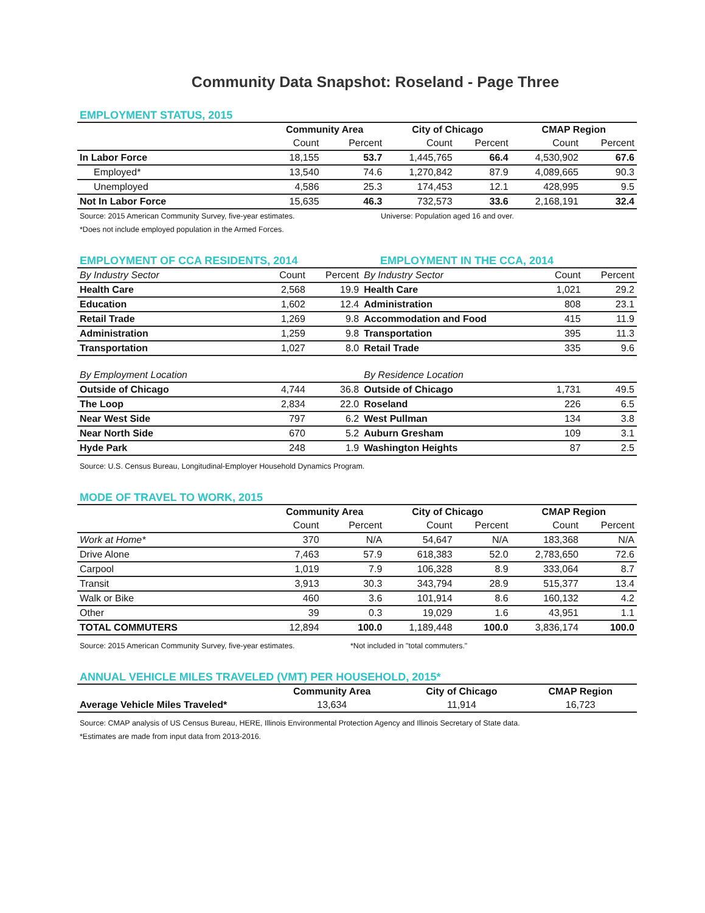Community Data Snapshot: Roseland - Page Three
EMPLOYMENT STATUS, 2015
| | Community Area | | City of Chicago | | CMAP Region | |
| --- | --- | --- | --- | --- | --- | --- |
| | Count | Percent | Count | Percent | Count | Percent |
| In Labor Force | 18,155 | 53.7 | 1,445,765 | 66.4 | 4,530,902 | 67.6 |
| Employed* | 13,540 | 74.6 | 1,270,842 | 87.9 | 4,089,665 | 90.3 |
| Unemployed | 4,586 | 25.3 | 174,453 | 12.1 | 428,995 | 9.5 |
| Not In Labor Force | 15,635 | 46.3 | 732,573 | 33.6 | 2,168,191 | 32.4 |
Source: 2015 American Community Survey, five-year estimates. Universe: Population aged 16 and over.
*Does not include employed population in the Armed Forces.
EMPLOYMENT OF CCA RESIDENTS, 2014 EMPLOYMENT IN THE CCA, 2014
| By Industry Sector | Count | Percent | By Industry Sector | Count | Percent |
| Health Care | 2,568 | 19.9 | Health Care | 1,021 | 29.2 |
| Education | 1,602 | 12.4 | Administration | 808 | 23.1 |
| Retail Trade | 1,269 | 9.8 | Accommodation and Food | 415 | 11.9 |
| Administration | 1,259 | 9.8 | Transportation | 395 | 11.3 |
| Transportation | 1,027 | 8.0 | Retail Trade | 335 | 9.6 |
| By Employment Location | | | By Residence Location | | |
| Outside of Chicago | 4,744 | 36.8 | Outside of Chicago | 1,731 | 49.5 |
| The Loop | 2,834 | 22.0 | Roseland | 226 | 6.5 |
| Near West Side | 797 | 6.2 | West Pullman | 134 | 3.8 |
| Near North Side | 670 | 5.2 | Auburn Gresham | 109 | 3.1 |
| Hyde Park | 248 | 1.9 | Washington Heights | 87 | 2.5 |
Source: U.S. Census Bureau, Longitudinal-Employer Household Dynamics Program.
MODE OF TRAVEL TO WORK, 2015
| | Community Area | | City of Chicago | | CMAP Region | |
| --- | --- | --- | --- | --- | --- | --- |
| | Count | Percent | Count | Percent | Count | Percent |
| Work at Home* | 370 | N/A | 54,647 | N/A | 183,368 | N/A |
| Drive Alone | 7,463 | 57.9 | 618,383 | 52.0 | 2,783,650 | 72.6 |
| Carpool | 1,019 | 7.9 | 106,328 | 8.9 | 333,064 | 8.7 |
| Transit | 3,913 | 30.3 | 343,794 | 28.9 | 515,377 | 13.4 |
| Walk or Bike | 460 | 3.6 | 101,914 | 8.6 | 160,132 | 4.2 |
| Other | 39 | 0.3 | 19,029 | 1.6 | 43,951 | 1.1 |
| TOTAL COMMUTERS | 12,894 | 100.0 | 1,189,448 | 100.0 | 3,836,174 | 100.0 |
Source: 2015 American Community Survey, five-year estimates. *Not included in "total commuters."
ANNUAL VEHICLE MILES TRAVELED (VMT) PER HOUSEHOLD, 2015*
| | Community Area | City of Chicago | CMAP Region |
| --- | --- | --- | --- |
| Average Vehicle Miles Traveled* | 13,634 | 11,914 | 16,723 |
Source: CMAP analysis of US Census Bureau, HERE, Illinois Environmental Protection Agency and Illinois Secretary of State data.
*Estimates are made from input data from 2013-2016.